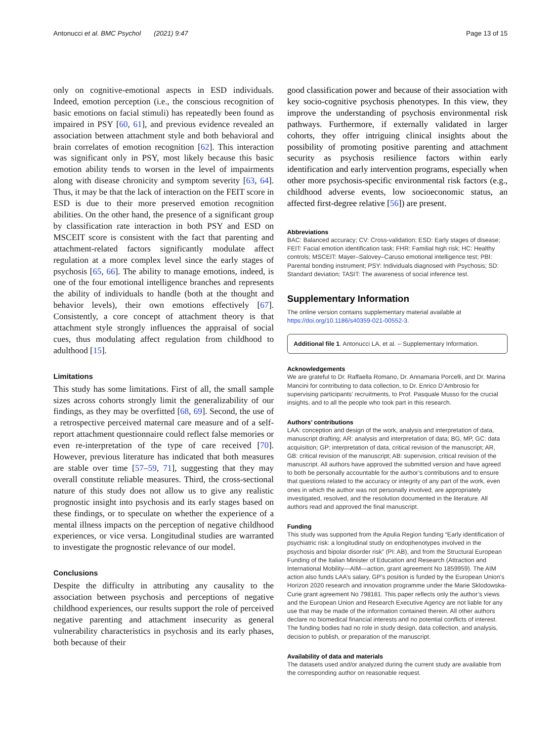Antonucci et al. BMC Psychol (2021) 9:47 Page 13 of 15
only on cognitive-emotional aspects in ESD individuals. Indeed, emotion perception (i.e., the conscious recognition of basic emotions on facial stimuli) has repeatedly been found as impaired in PSY [60, 61], and previous evidence revealed an association between attachment style and both behavioral and brain correlates of emotion recognition [62]. This interaction was significant only in PSY, most likely because this basic emotion ability tends to worsen in the level of impairments along with disease chronicity and symptom severity [63, 64]. Thus, it may be that the lack of interaction on the FEIT score in ESD is due to their more preserved emotion recognition abilities. On the other hand, the presence of a significant group by classification rate interaction in both PSY and ESD on MSCEIT score is consistent with the fact that parenting and attachment-related factors significantly modulate affect regulation at a more complex level since the early stages of psychosis [65, 66]. The ability to manage emotions, indeed, is one of the four emotional intelligence branches and represents the ability of individuals to handle (both at the thought and behavior levels), their own emotions effectively [67]. Consistently, a core concept of attachment theory is that attachment style strongly influences the appraisal of social cues, thus modulating affect regulation from childhood to adulthood [15].
Limitations
This study has some limitations. First of all, the small sample sizes across cohorts strongly limit the generalizability of our findings, as they may be overfitted [68, 69]. Second, the use of a retrospective perceived maternal care measure and of a self-report attachment questionnaire could reflect false memories or even re-interpretation of the type of care received [70]. However, previous literature has indicated that both measures are stable over time [57–59, 71], suggesting that they may overall constitute reliable measures. Third, the cross-sectional nature of this study does not allow us to give any realistic prognostic insight into psychosis and its early stages based on these findings, or to speculate on whether the experience of a mental illness impacts on the perception of negative childhood experiences, or vice versa. Longitudinal studies are warranted to investigate the prognostic relevance of our model.
Conclusions
Despite the difficulty in attributing any causality to the association between psychosis and perceptions of negative childhood experiences, our results support the role of perceived negative parenting and attachment insecurity as general vulnerability characteristics in psychosis and its early phases, both because of their
good classification power and because of their association with key socio-cognitive psychosis phenotypes. In this view, they improve the understanding of psychosis environmental risk pathways. Furthermore, if externally validated in larger cohorts, they offer intriguing clinical insights about the possibility of promoting positive parenting and attachment security as psychosis resilience factors within early identification and early intervention programs, especially when other more psychosis-specific environmental risk factors (e.g., childhood adverse events, low socioeconomic status, an affected first-degree relative [56]) are present.
Abbreviations
BAC: Balanced accuracy; CV: Cross-validation; ESD: Early stages of disease; FEIT: Facial emotion identification task; FHR: Familial high risk; HC: Healthy controls; MSCEIT: Mayer–Salovey–Caruso emotional intelligence test; PBI: Parental bonding instrument; PSY: Individuals diagnosed with Psychosis; SD: Standard deviation; TASIT: The awareness of social inference test.
Supplementary Information
The online version contains supplementary material available at https://doi.org/10.1186/s40359-021-00552-3.
Additional file 1. Antonucci LA, et al. – Supplementary Information.
Acknowledgements
We are grateful to Dr. Raffaella Romano, Dr. Annamaria Porcelli, and Dr. Marina Mancini for contributing to data collection, to Dr. Enrico D’Ambrosio for supervising participants’ recruitments, to Prof. Pasquale Musso for the crucial insights, and to all the people who took part in this research.
Authors’ contributions
LAA: conception and design of the work, analysis and interpretation of data, manuscript drafting; AR: analysis and interpretation of data; BG, MP, GC: data acquisition; GP: interpretation of data, critical revision of the manuscript; AR, GB: critical revision of the manuscript; AB: supervision, critical revision of the manuscript. All authors have approved the submitted version and have agreed to both be personally accountable for the author’s contributions and to ensure that questions related to the accuracy or integrity of any part of the work, even ones in which the author was not personally involved, are appropriately investigated, resolved, and the resolution documented in the literature. All authors read and approved the final manuscript.
Funding
This study was supported from the Apulia Region funding “Early identification of psychiatric risk: a longitudinal study on endophenotypes involved in the psychosis and bipolar disorder risk” (PI: AB), and from the Structural European Funding of the Italian Minister of Education and Research (Attraction and International Mobility—AIM—action, grant agreement No 1859959). The AIM action also funds LAA’s salary. GP’s position is funded by the European Union’s Horizon 2020 research and innovation programme under the Marie Sklodowska-Curie grant agreement No 798181. This paper reflects only the author’s views and the European Union and Research Executive Agency are not liable for any use that may be made of the information contained therein. All other authors declare no biomedical financial interests and no potential conflicts of interest. The funding bodies had no role in study design, data collection, and analysis, decision to publish, or preparation of the manuscript.
Availability of data and materials
The datasets used and/or analyzed during the current study are available from the corresponding author on reasonable request.